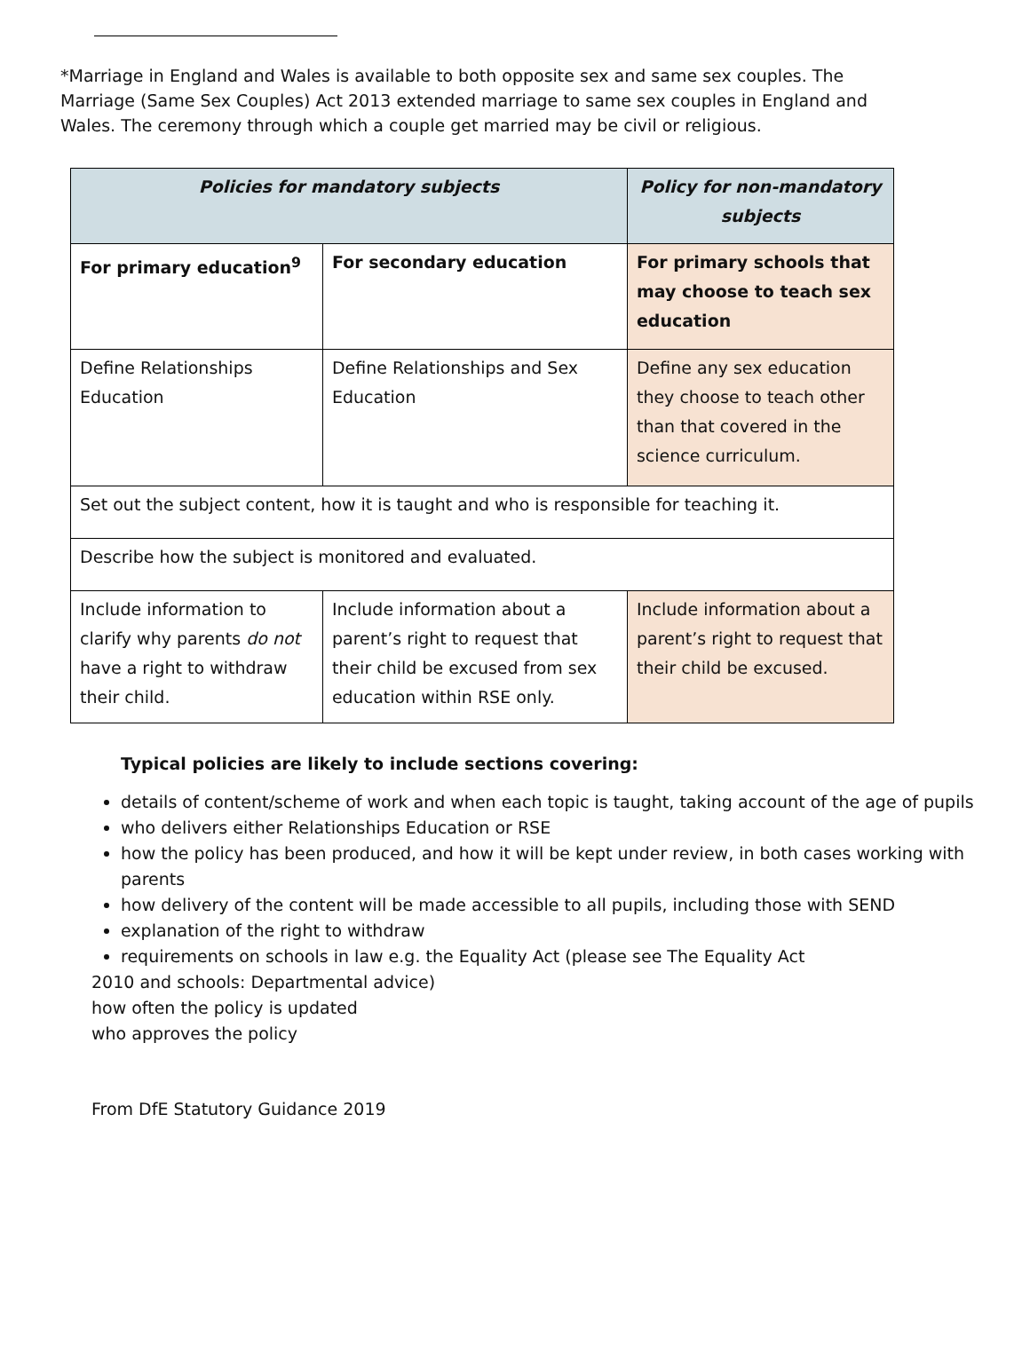*Marriage in England and Wales is available to both opposite sex and same sex couples. The Marriage (Same Sex Couples) Act 2013 extended marriage to same sex couples in England and Wales. The ceremony through which a couple get married may be civil or religious.
| Policies for mandatory subjects | | Policy for non-mandatory subjects |
| --- | --- | --- |
| For primary education<sup>9</sup> | For secondary education | For primary schools that may choose to teach sex education |
| Define Relationships Education | Define Relationships and Sex Education | Define any sex education they choose to teach other than that covered in the science curriculum. |
| Set out the subject content, how it is taught and who is responsible for teaching it. | | |
| Describe how the subject is monitored and evaluated. | | |
| Include information to clarify why parents do not have a right to withdraw their child. | Include information about a parent’s right to request that their child be excused from sex education within RSE only. | Include information about a parent’s right to request that their child be excused. |
Typical policies are likely to include sections covering:
details of content/scheme of work and when each topic is taught, taking account of the age of pupils
who delivers either Relationships Education or RSE
how the policy has been produced, and how it will be kept under review, in both cases working with parents
how delivery of the content will be made accessible to all pupils, including those with SEND
explanation of the right to withdraw
requirements on schools in law e.g. the Equality Act (please see The Equality Act
2010 and schools: Departmental advice)
how often the policy is updated
who approves the policy
From DfE Statutory Guidance 2019